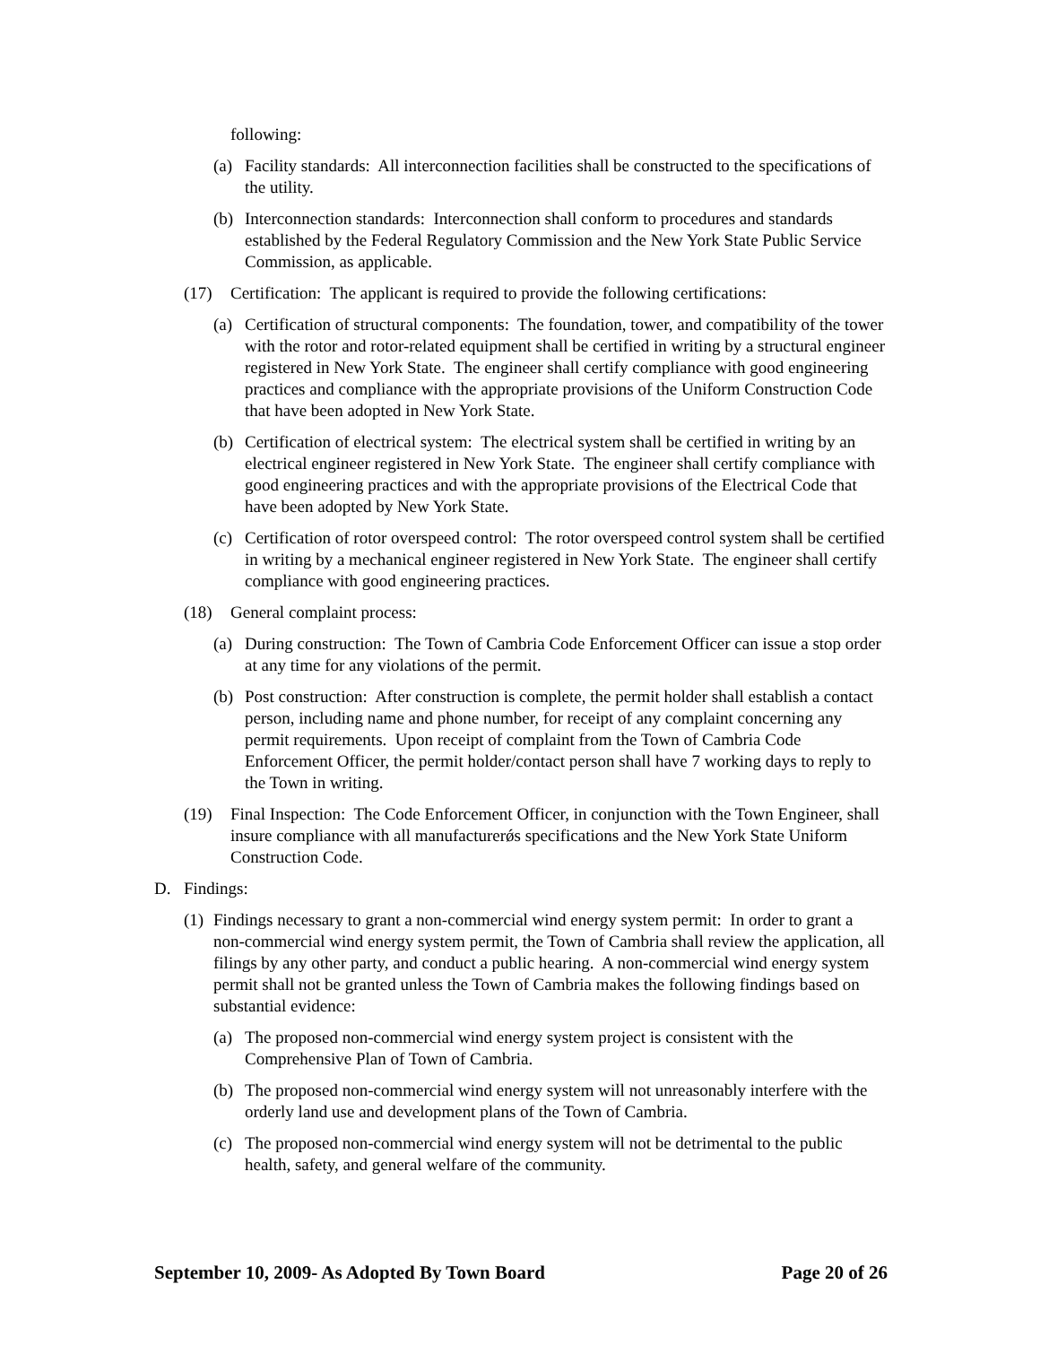following:
(a) Facility standards: All interconnection facilities shall be constructed to the specifications of the utility.
(b) Interconnection standards: Interconnection shall conform to procedures and standards established by the Federal Regulatory Commission and the New York State Public Service Commission, as applicable.
(17) Certification: The applicant is required to provide the following certifications:
(a) Certification of structural components: The foundation, tower, and compatibility of the tower with the rotor and rotor-related equipment shall be certified in writing by a structural engineer registered in New York State. The engineer shall certify compliance with good engineering practices and compliance with the appropriate provisions of the Uniform Construction Code that have been adopted in New York State.
(b) Certification of electrical system: The electrical system shall be certified in writing by an electrical engineer registered in New York State. The engineer shall certify compliance with good engineering practices and with the appropriate provisions of the Electrical Code that have been adopted by New York State.
(c) Certification of rotor overspeed control: The rotor overspeed control system shall be certified in writing by a mechanical engineer registered in New York State. The engineer shall certify compliance with good engineering practices.
(18) General complaint process:
(a) During construction: The Town of Cambria Code Enforcement Officer can issue a stop order at any time for any violations of the permit.
(b) Post construction: After construction is complete, the permit holder shall establish a contact person, including name and phone number, for receipt of any complaint concerning any permit requirements. Upon receipt of complaint from the Town of Cambria Code Enforcement Officer, the permit holder/contact person shall have 7 working days to reply to the Town in writing.
(19) Final Inspection: The Code Enforcement Officer, in conjunction with the Town Engineer, shall insure compliance with all manufacturerǿs specifications and the New York State Uniform Construction Code.
D. Findings:
(1)
Findings necessary to grant a non-commercial wind energy system permit: In order to grant a non-commercial wind energy system permit, the Town of Cambria shall review the application, all filings by any other party, and conduct a public hearing. A non-commercial wind energy system permit shall not be granted unless the Town of Cambria makes the following findings based on substantial evidence:
(a) The proposed non-commercial wind energy system project is consistent with the Comprehensive Plan of Town of Cambria.
(b) The proposed non-commercial wind energy system will not unreasonably interfere with the orderly land use and development plans of the Town of Cambria.
(c) The proposed non-commercial wind energy system will not be detrimental to the public health, safety, and general welfare of the community.
September 10, 2009- As Adopted By Town Board Page 20 of 26